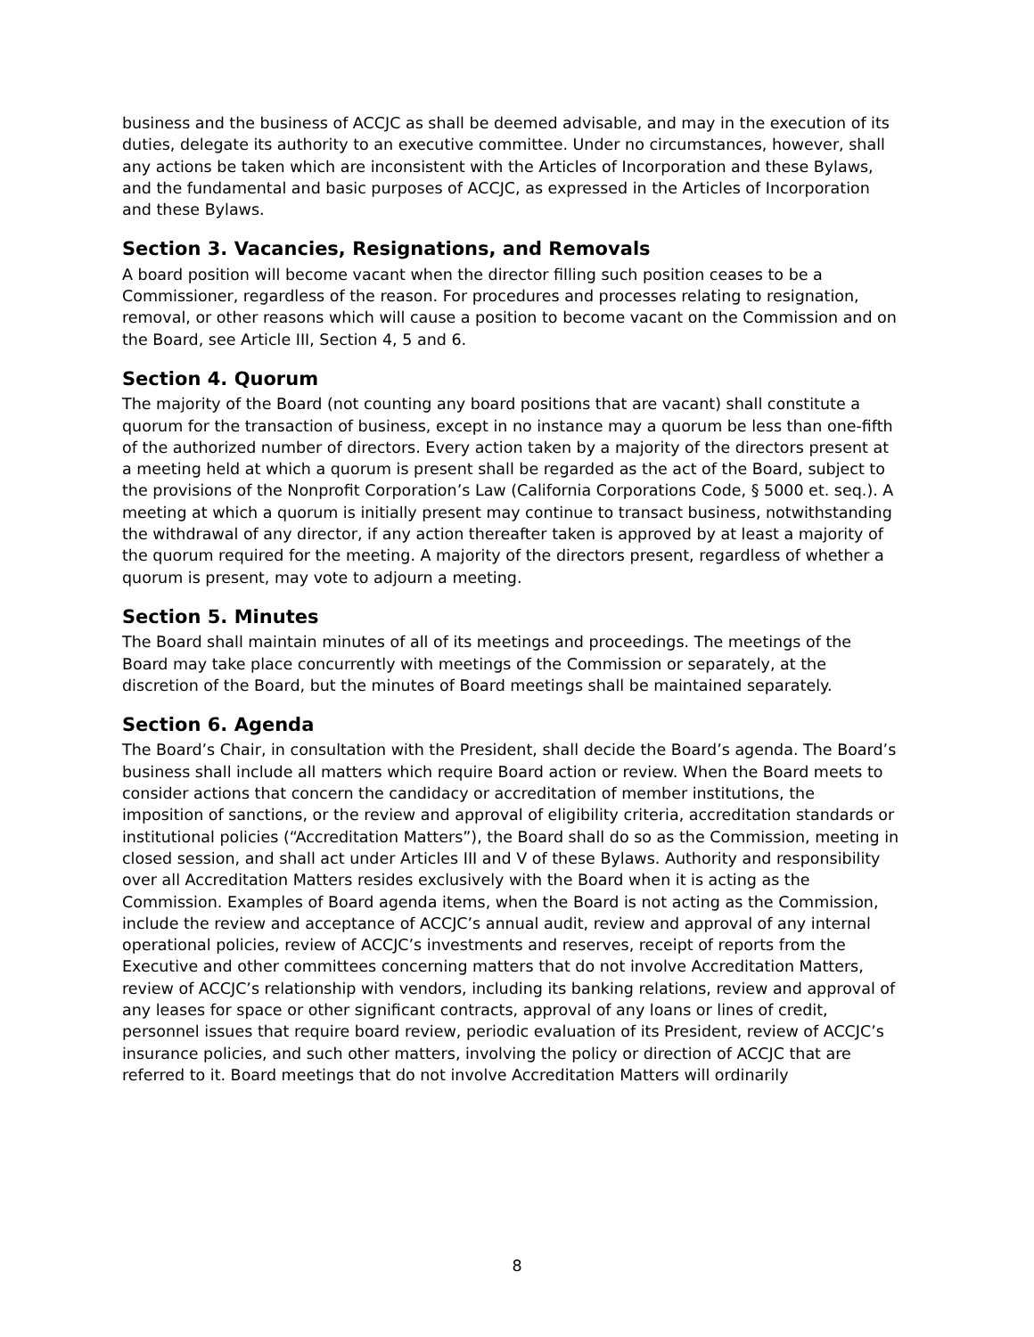business and the business of ACCJC as shall be deemed advisable, and may in the execution of its duties, delegate its authority to an executive committee. Under no circumstances, however, shall any actions be taken which are inconsistent with the Articles of Incorporation and these Bylaws, and the fundamental and basic purposes of ACCJC, as expressed in the Articles of Incorporation and these Bylaws.
Section 3. Vacancies, Resignations, and Removals
A board position will become vacant when the director filling such position ceases to be a Commissioner, regardless of the reason. For procedures and processes relating to resignation, removal, or other reasons which will cause a position to become vacant on the Commission and on the Board, see Article III, Section 4, 5 and 6.
Section 4. Quorum
The majority of the Board (not counting any board positions that are vacant) shall constitute a quorum for the transaction of business, except in no instance may a quorum be less than one-fifth of the authorized number of directors. Every action taken by a majority of the directors present at a meeting held at which a quorum is present shall be regarded as the act of the Board, subject to the provisions of the Nonprofit Corporation’s Law (California Corporations Code, § 5000 et. seq.). A meeting at which a quorum is initially present may continue to transact business, notwithstanding the withdrawal of any director, if any action thereafter taken is approved by at least a majority of the quorum required for the meeting. A majority of the directors present, regardless of whether a quorum is present, may vote to adjourn a meeting.
Section 5. Minutes
The Board shall maintain minutes of all of its meetings and proceedings. The meetings of the Board may take place concurrently with meetings of the Commission or separately, at the discretion of the Board, but the minutes of Board meetings shall be maintained separately.
Section 6. Agenda
The Board’s Chair, in consultation with the President, shall decide the Board’s agenda. The Board’s business shall include all matters which require Board action or review. When the Board meets to consider actions that concern the candidacy or accreditation of member institutions, the imposition of sanctions, or the review and approval of eligibility criteria, accreditation standards or institutional policies (“Accreditation Matters”), the Board shall do so as the Commission, meeting in closed session, and shall act under Articles III and V of these Bylaws. Authority and responsibility over all Accreditation Matters resides exclusively with the Board when it is acting as the Commission. Examples of Board agenda items, when the Board is not acting as the Commission, include the review and acceptance of ACCJC’s annual audit, review and approval of any internal operational policies, review of ACCJC’s investments and reserves, receipt of reports from the Executive and other committees concerning matters that do not involve Accreditation Matters, review of ACCJC’s relationship with vendors, including its banking relations, review and approval of any leases for space or other significant contracts, approval of any loans or lines of credit, personnel issues that require board review, periodic evaluation of its President, review of ACCJC’s insurance policies, and such other matters, involving the policy or direction of ACCJC that are referred to it. Board meetings that do not involve Accreditation Matters will ordinarily
8